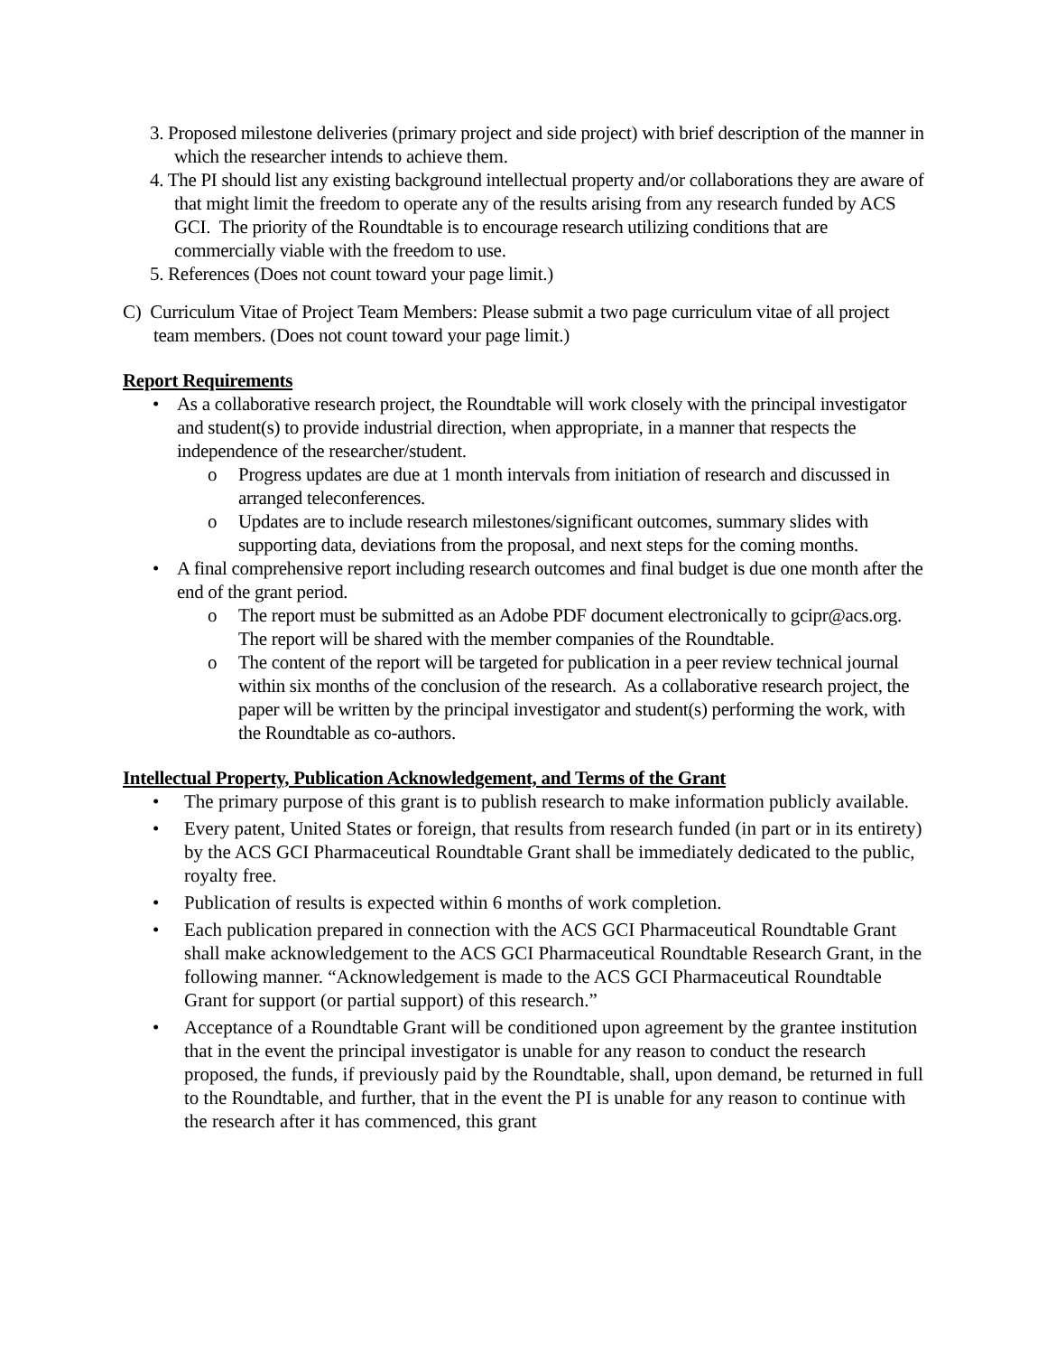3. Proposed milestone deliveries (primary project and side project) with brief description of the manner in which the researcher intends to achieve them.
4. The PI should list any existing background intellectual property and/or collaborations they are aware of that might limit the freedom to operate any of the results arising from any research funded by ACS GCI. The priority of the Roundtable is to encourage research utilizing conditions that are commercially viable with the freedom to use.
5. References (Does not count toward your page limit.)
C) Curriculum Vitae of Project Team Members: Please submit a two page curriculum vitae of all project team members. (Does not count toward your page limit.)
Report Requirements
• As a collaborative research project, the Roundtable will work closely with the principal investigator and student(s) to provide industrial direction, when appropriate, in a manner that respects the independence of the researcher/student.
o Progress updates are due at 1 month intervals from initiation of research and discussed in arranged teleconferences.
o Updates are to include research milestones/significant outcomes, summary slides with supporting data, deviations from the proposal, and next steps for the coming months.
• A final comprehensive report including research outcomes and final budget is due one month after the end of the grant period.
o The report must be submitted as an Adobe PDF document electronically to gcipr@acs.org. The report will be shared with the member companies of the Roundtable.
o The content of the report will be targeted for publication in a peer review technical journal within six months of the conclusion of the research. As a collaborative research project, the paper will be written by the principal investigator and student(s) performing the work, with the Roundtable as co-authors.
Intellectual Property, Publication Acknowledgement, and Terms of the Grant
• The primary purpose of this grant is to publish research to make information publicly available.
• Every patent, United States or foreign, that results from research funded (in part or in its entirety) by the ACS GCI Pharmaceutical Roundtable Grant shall be immediately dedicated to the public, royalty free.
• Publication of results is expected within 6 months of work completion.
• Each publication prepared in connection with the ACS GCI Pharmaceutical Roundtable Grant shall make acknowledgement to the ACS GCI Pharmaceutical Roundtable Research Grant, in the following manner. “Acknowledgement is made to the ACS GCI Pharmaceutical Roundtable Grant for support (or partial support) of this research.”
• Acceptance of a Roundtable Grant will be conditioned upon agreement by the grantee institution that in the event the principal investigator is unable for any reason to conduct the research proposed, the funds, if previously paid by the Roundtable, shall, upon demand, be returned in full to the Roundtable, and further, that in the event the PI is unable for any reason to continue with the research after it has commenced, this grant